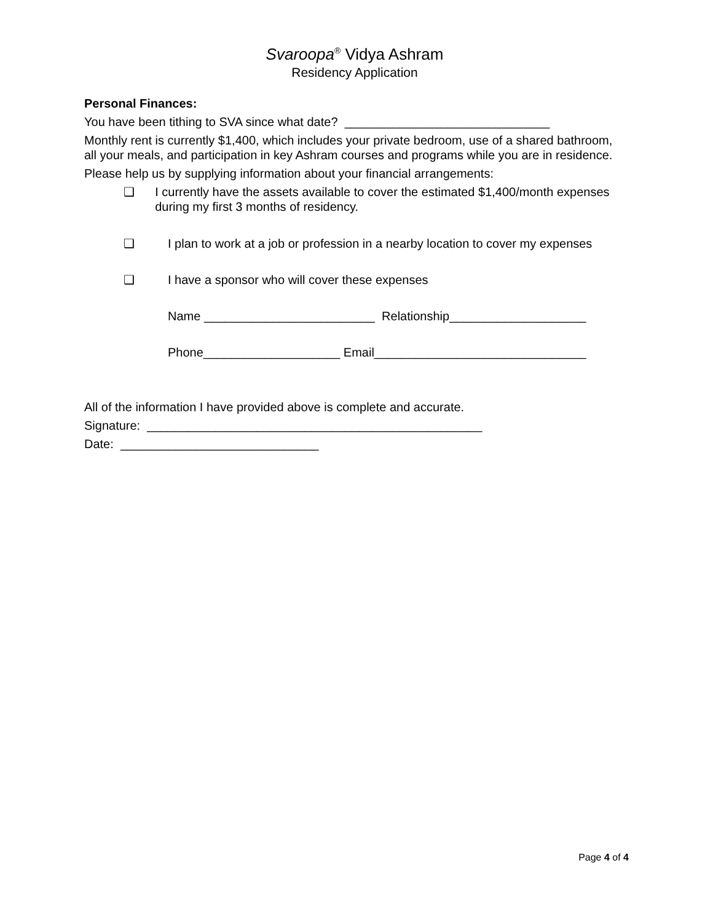Svaroopa<sup>®</sup> Vidya Ashram
Residency Application
Personal Finances:
You have been tithing to SVA since what date? ______________________________
Monthly rent is currently $1,400, which includes your private bedroom, use of a shared bathroom, all your meals, and participation in key Ashram courses and programs while you are in residence.
Please help us by supplying information about your financial arrangements:
❑
I currently have the assets available to cover the estimated $1,400/month expenses during my first 3 months of residency.
❑
I plan to work at a job or profession in a nearby location to cover my expenses
❑
I have a sponsor who will cover these expenses
Name _________________________ Relationship____________________
Phone____________________ Email_______________________________
All of the information I have provided above is complete and accurate.
Signature: _________________________________________________
Date: _____________________________
Page 4 of 4